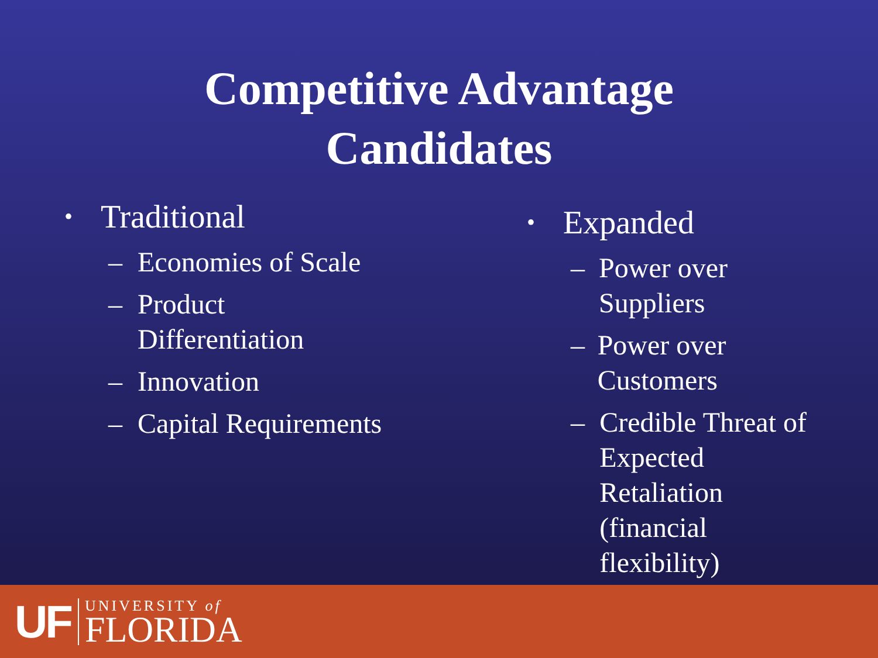Competitive Advantage
Candidates
• Traditional
– Economies of Scale
– Product
Differentiation
– Innovation
– Capital Requirements
• Expanded
– Power over Suppliers
– Power over Customers
– Credible Threat of
Expected Retaliation
(financial flexibility)
UF
UNIVERSITY of
FLORIDA